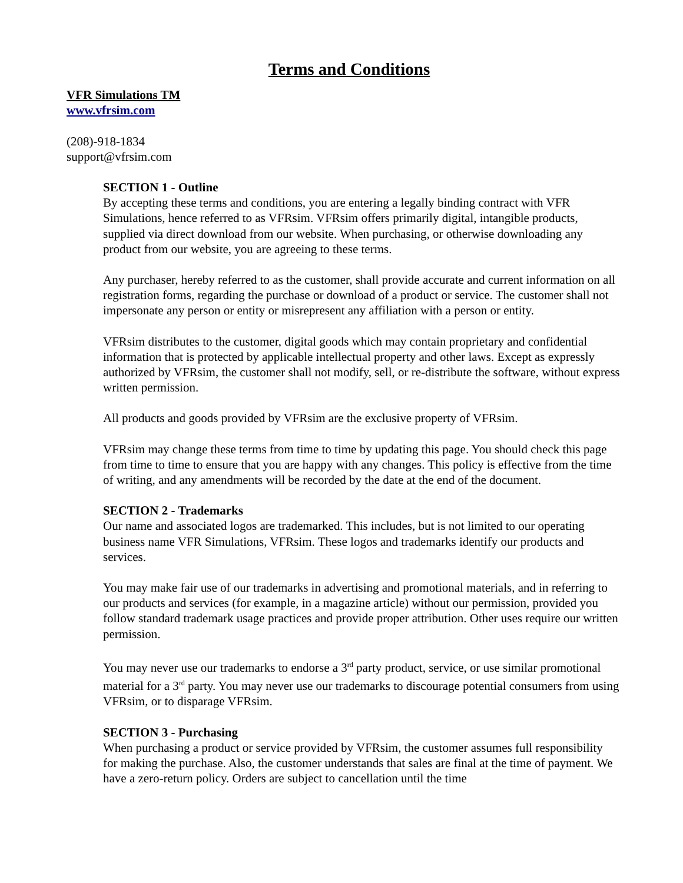Terms and Conditions
VFR Simulations TM
www.vfrsim.com
(208)-918-1834
support@vfrsim.com
SECTION 1 - Outline
By accepting these terms and conditions, you are entering a legally binding contract with VFR Simulations, hence referred to as VFRsim. VFRsim offers primarily digital, intangible products, supplied via direct download from our website. When purchasing, or otherwise downloading any product from our website, you are agreeing to these terms.
Any purchaser, hereby referred to as the customer, shall provide accurate and current information on all registration forms, regarding the purchase or download of a product or service. The customer shall not impersonate any person or entity or misrepresent any affiliation with a person or entity.
VFRsim distributes to the customer, digital goods which may contain proprietary and confidential information that is protected by applicable intellectual property and other laws. Except as expressly authorized by VFRsim, the customer shall not modify, sell, or re-distribute the software, without express written permission.
All products and goods provided by VFRsim are the exclusive property of VFRsim.
VFRsim may change these terms from time to time by updating this page. You should check this page from time to time to ensure that you are happy with any changes. This policy is effective from the time of writing, and any amendments will be recorded by the date at the end of the document.
SECTION 2 - Trademarks
Our name and associated logos are trademarked. This includes, but is not limited to our operating business name VFR Simulations, VFRsim. These logos and trademarks identify our products and services.
You may make fair use of our trademarks in advertising and promotional materials, and in referring to our products and services (for example, in a magazine article) without our permission, provided you follow standard trademark usage practices and provide proper attribution. Other uses require our written permission.
You may never use our trademarks to endorse a 3<sup>rd</sup> party product, service, or use similar promotional material for a 3<sup>rd</sup> party. You may never use our trademarks to discourage potential consumers from using VFRsim, or to disparage VFRsim.
SECTION 3 - Purchasing
When purchasing a product or service provided by VFRsim, the customer assumes full responsibility for making the purchase. Also, the customer understands that sales are final at the time of payment. We have a zero-return policy. Orders are subject to cancellation until the time